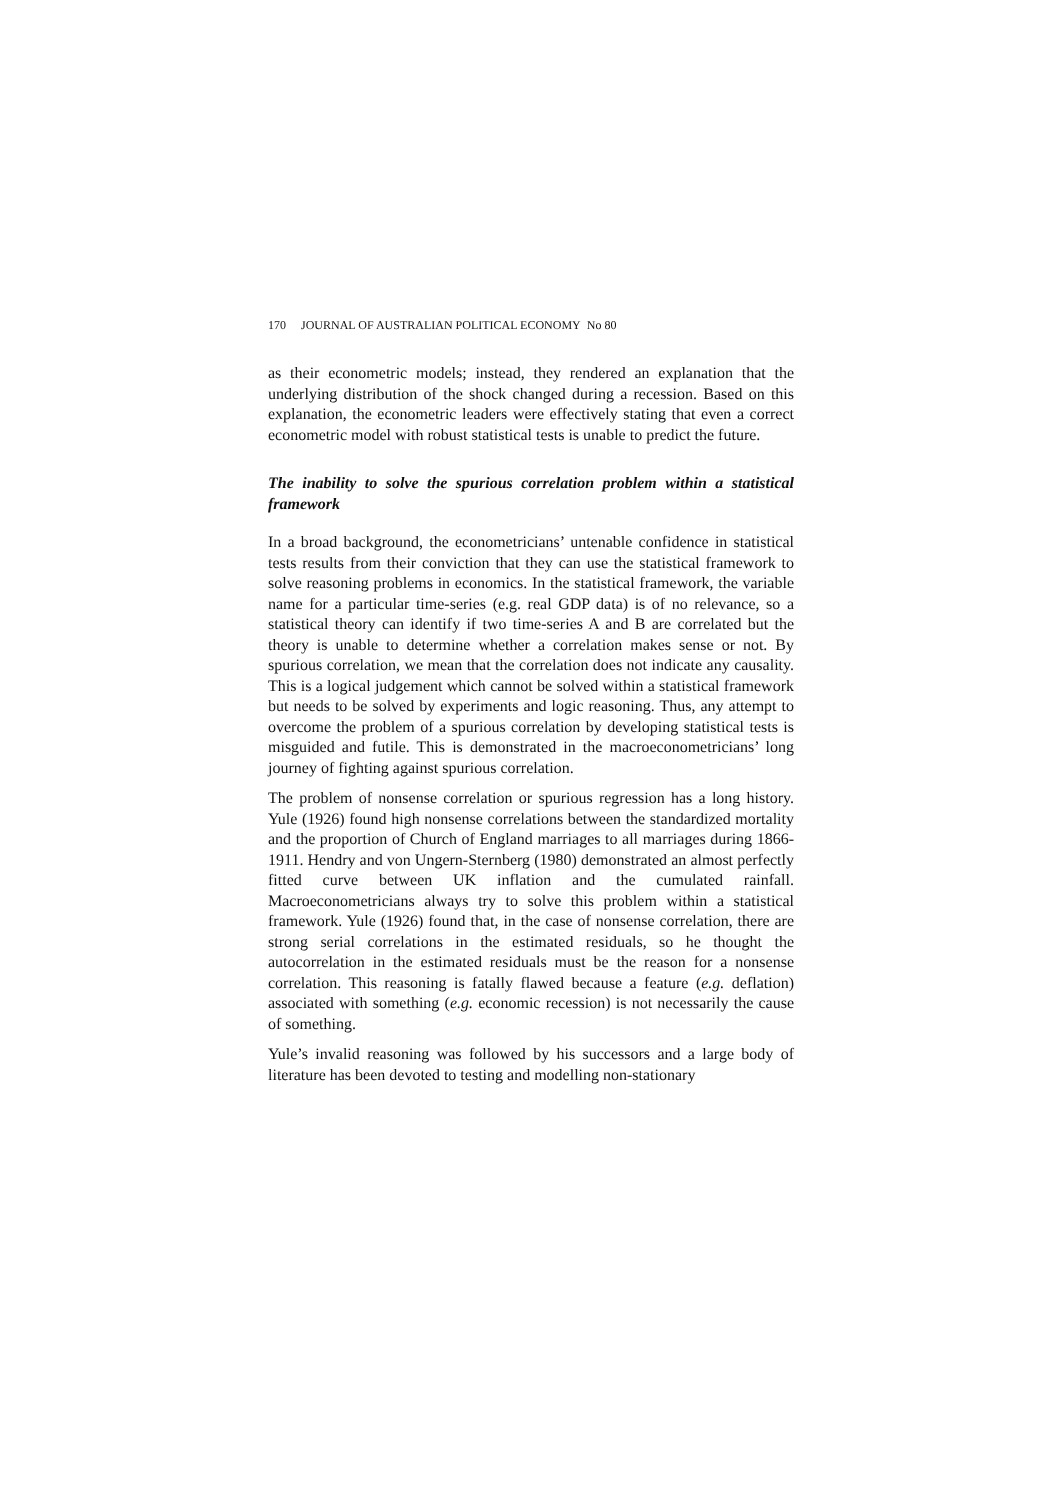170 JOURNAL OF AUSTRALIAN POLITICAL ECONOMY No 80
as their econometric models; instead, they rendered an explanation that the underlying distribution of the shock changed during a recession. Based on this explanation, the econometric leaders were effectively stating that even a correct econometric model with robust statistical tests is unable to predict the future.
The inability to solve the spurious correlation problem within a statistical framework
In a broad background, the econometricians’ untenable confidence in statistical tests results from their conviction that they can use the statistical framework to solve reasoning problems in economics. In the statistical framework, the variable name for a particular time-series (e.g. real GDP data) is of no relevance, so a statistical theory can identify if two time-series A and B are correlated but the theory is unable to determine whether a correlation makes sense or not. By spurious correlation, we mean that the correlation does not indicate any causality. This is a logical judgement which cannot be solved within a statistical framework but needs to be solved by experiments and logic reasoning. Thus, any attempt to overcome the problem of a spurious correlation by developing statistical tests is misguided and futile. This is demonstrated in the macroeconometricians’ long journey of fighting against spurious correlation.
The problem of nonsense correlation or spurious regression has a long history. Yule (1926) found high nonsense correlations between the standardized mortality and the proportion of Church of England marriages to all marriages during 1866-1911. Hendry and von Ungern-Sternberg (1980) demonstrated an almost perfectly fitted curve between UK inflation and the cumulated rainfall. Macroeconometricians always try to solve this problem within a statistical framework. Yule (1926) found that, in the case of nonsense correlation, there are strong serial correlations in the estimated residuals, so he thought the autocorrelation in the estimated residuals must be the reason for a nonsense correlation. This reasoning is fatally flawed because a feature (e.g. deflation) associated with something (e.g. economic recession) is not necessarily the cause of something.
Yule’s invalid reasoning was followed by his successors and a large body of literature has been devoted to testing and modelling non-stationary